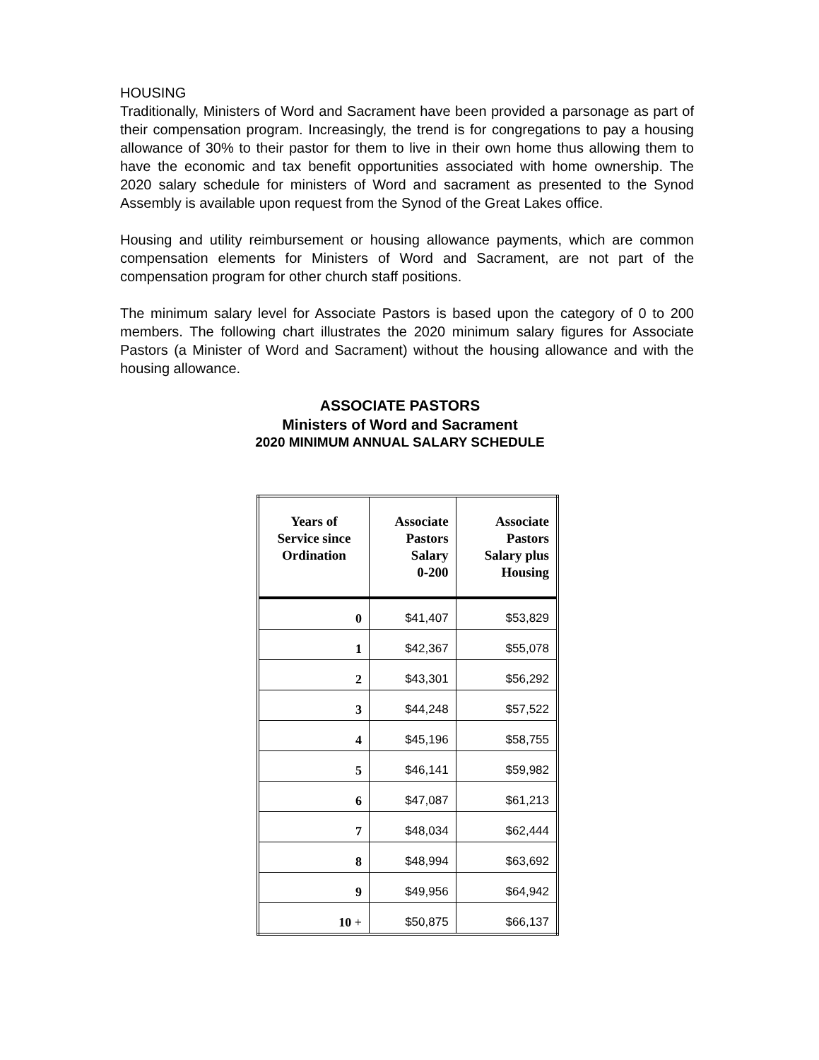HOUSING
Traditionally, Ministers of Word and Sacrament have been provided a parsonage as part of their compensation program. Increasingly, the trend is for congregations to pay a housing allowance of 30% to their pastor for them to live in their own home thus allowing them to have the economic and tax benefit opportunities associated with home ownership. The 2020 salary schedule for ministers of Word and sacrament as presented to the Synod Assembly is available upon request from the Synod of the Great Lakes office.
Housing and utility reimbursement or housing allowance payments, which are common compensation elements for Ministers of Word and Sacrament, are not part of the compensation program for other church staff positions.
The minimum salary level for Associate Pastors is based upon the category of 0 to 200 members. The following chart illustrates the 2020 minimum salary figures for Associate Pastors (a Minister of Word and Sacrament) without the housing allowance and with the housing allowance.
ASSOCIATE PASTORS
Ministers of Word and Sacrament
2020 MINIMUM ANNUAL SALARY SCHEDULE
| Years of Service since Ordination | Associate Pastors Salary 0-200 | Associate Pastors Salary plus Housing |
| --- | --- | --- |
| 0 | $41,407 | $53,829 |
| 1 | $42,367 | $55,078 |
| 2 | $43,301 | $56,292 |
| 3 | $44,248 | $57,522 |
| 4 | $45,196 | $58,755 |
| 5 | $46,141 | $59,982 |
| 6 | $47,087 | $61,213 |
| 7 | $48,034 | $62,444 |
| 8 | $48,994 | $63,692 |
| 9 | $49,956 | $64,942 |
| 10 + | $50,875 | $66,137 |